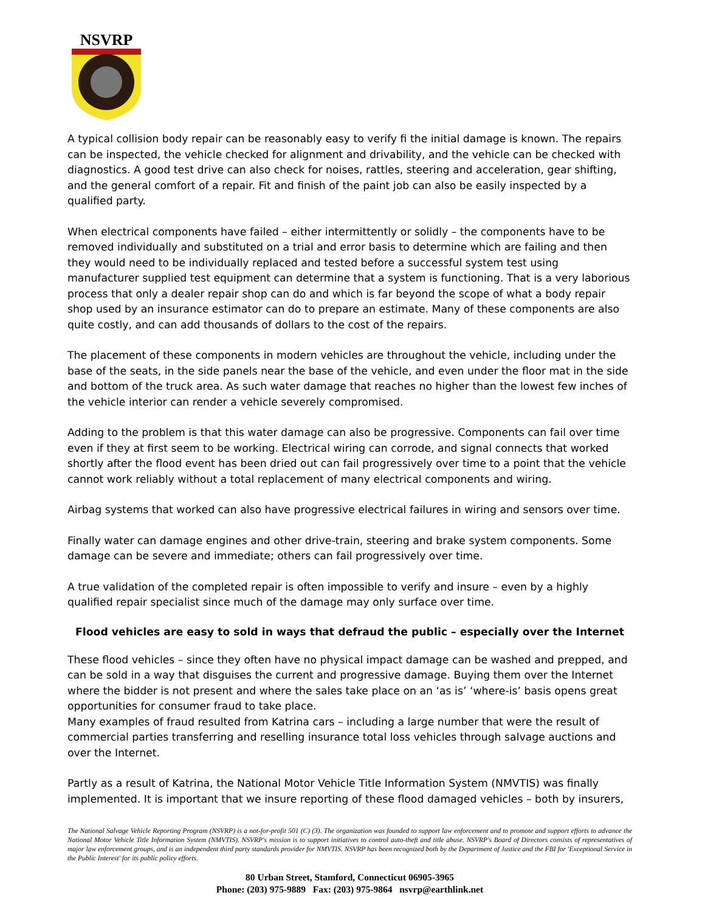NSVRP
A typical collision body repair can be reasonably easy to verify fi the initial damage is known. The repairs can be inspected, the vehicle checked for alignment and drivability, and the vehicle can be checked with diagnostics. A good test drive can also check for noises, rattles, steering and acceleration, gear shifting, and the general comfort of a repair. Fit and finish of the paint job can also be easily inspected by a qualified party.
When electrical components have failed – either intermittently or solidly – the components have to be removed individually and substituted on a trial and error basis to determine which are failing and then they would need to be individually replaced and tested before a successful system test using manufacturer supplied test equipment can determine that a system is functioning. That is a very laborious process that only a dealer repair shop can do and which is far beyond the scope of what a body repair shop used by an insurance estimator can do to prepare an estimate. Many of these components are also quite costly, and can add thousands of dollars to the cost of the repairs.
The placement of these components in modern vehicles are throughout the vehicle, including under the base of the seats, in the side panels near the base of the vehicle, and even under the floor mat in the side and bottom of the truck area. As such water damage that reaches no higher than the lowest few inches of the vehicle interior can render a vehicle severely compromised.
Adding to the problem is that this water damage can also be progressive. Components can fail over time even if they at first seem to be working. Electrical wiring can corrode, and signal connects that worked shortly after the flood event has been dried out can fail progressively over time to a point that the vehicle cannot work reliably without a total replacement of many electrical components and wiring.
Airbag systems that worked can also have progressive electrical failures in wiring and sensors over time.
Finally water can damage engines and other drive-train, steering and brake system components. Some damage can be severe and immediate; others can fail progressively over time.
A true validation of the completed repair is often impossible to verify and insure – even by a highly qualified repair specialist since much of the damage may only surface over time.
Flood vehicles are easy to sold in ways that defraud the public – especially over the Internet
These flood vehicles – since they often have no physical impact damage can be washed and prepped, and can be sold in a way that disguises the current and progressive damage. Buying them over the Internet where the bidder is not present and where the sales take place on an ‘as is’ ‘where-is’ basis opens great opportunities for consumer fraud to take place.
Many examples of fraud resulted from Katrina cars – including a large number that were the result of commercial parties transferring and reselling insurance total loss vehicles through salvage auctions and over the Internet.
Partly as a result of Katrina, the National Motor Vehicle Title Information System (NMVTIS) was finally implemented. It is important that we insure reporting of these flood damaged vehicles – both by insurers,
The National Salvage Vehicle Reporting Program (NSVRP) is a not-for-profit 501 (C) (3). The organization was founded to support law enforcement and to promote and support efforts to advance the National Motor Vehicle Title Information System (NMVTIS). NSVRP's mission is to support initiatives to control auto-theft and title abuse. NSVRP's Board of Directors consists of representatives of major law enforcement groups, and is an independent third party standards provider for NMVTIS. NSVRP has been recognized both by the Department of Justice and the FBI for 'Exceptional Service in the Public Interest' for its public policy efforts.
80 Urban Street, Stamford, Connecticut 06905-3965
Phone: (203) 975-9889 Fax: (203) 975-9864 nsvrp@earthlink.net